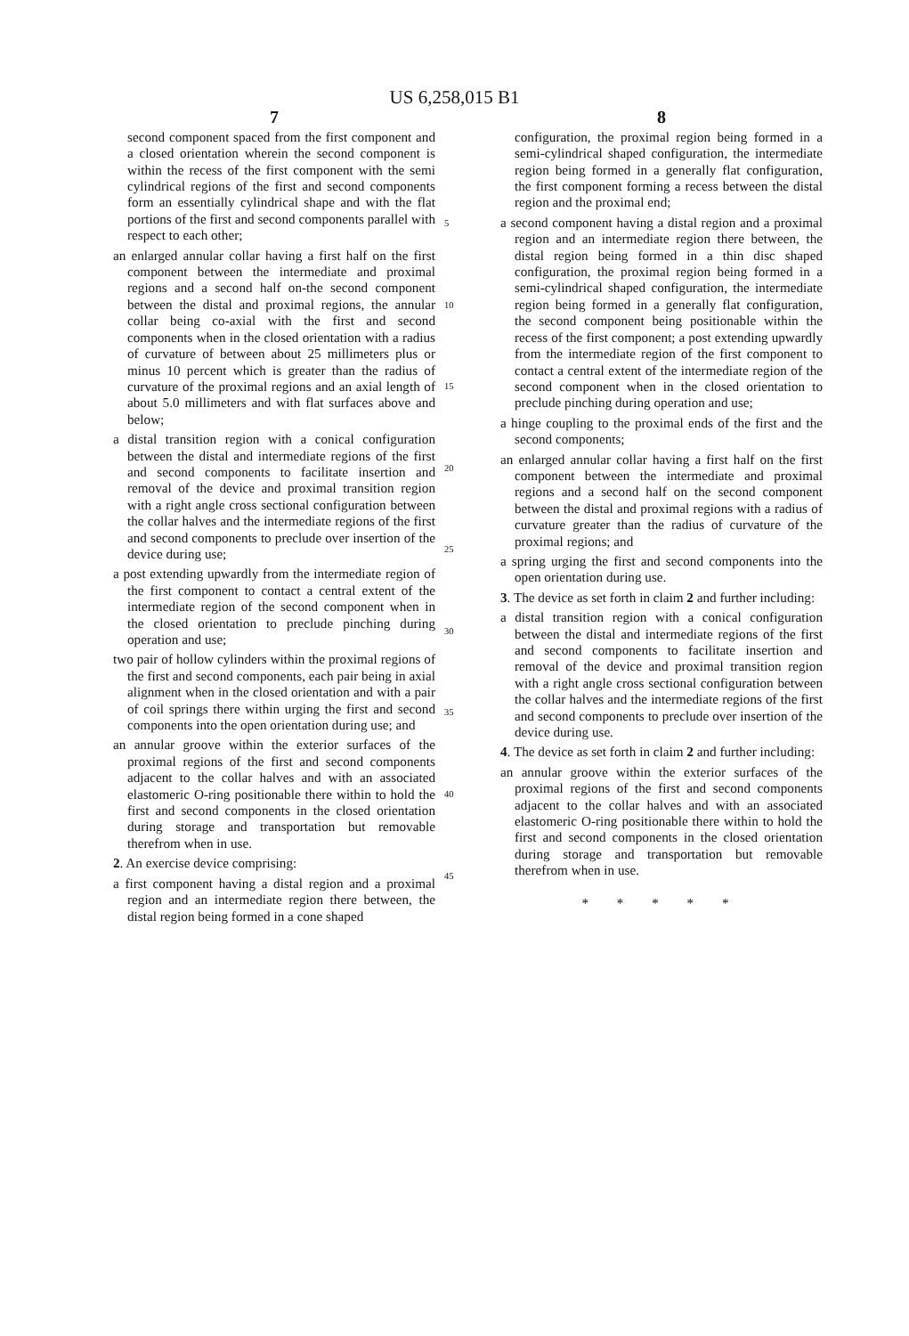US 6,258,015 B1
7
second component spaced from the first component and a closed orientation wherein the second component is within the recess of the first component with the semi cylindrical regions of the first and second components form an essentially cylindrical shape and with the flat portions of the first and second components parallel with respect to each other;
an enlarged annular collar having a first half on the first component between the intermediate and proximal regions and a second half on-the second component between the distal and proximal regions, the annular collar being co-axial with the first and second components when in the closed orientation with a radius of curvature of between about 25 millimeters plus or minus 10 percent which is greater than the radius of curvature of the proximal regions and an axial length of about 5.0 millimeters and with flat surfaces above and below;
a distal transition region with a conical configuration between the distal and intermediate regions of the first and second components to facilitate insertion and removal of the device and proximal transition region with a right angle cross sectional configuration between the collar halves and the intermediate regions of the first and second components to preclude over insertion of the device during use;
a post extending upwardly from the intermediate region of the first component to contact a central extent of the intermediate region of the second component when in the closed orientation to preclude pinching during operation and use;
two pair of hollow cylinders within the proximal regions of the first and second components, each pair being in axial alignment when in the closed orientation and with a pair of coil springs there within urging the first and second components into the open orientation during use; and
an annular groove within the exterior surfaces of the proximal regions of the first and second components adjacent to the collar halves and with an associated elastomeric O-ring positionable there within to hold the first and second components in the closed orientation during storage and transportation but removable therefrom when in use.
2. An exercise device comprising:
a first component having a distal region and a proximal region and an intermediate region there between, the distal region being formed in a cone shaped
5
10
15
20
25
30
35
40
45
8
configuration, the proximal region being formed in a semi-cylindrical shaped configuration, the intermediate region being formed in a generally flat configuration, the first component forming a recess between the distal region and the proximal end;
a second component having a distal region and a proximal region and an intermediate region there between, the distal region being formed in a thin disc shaped configuration, the proximal region being formed in a semi-cylindrical shaped configuration, the intermediate region being formed in a generally flat configuration, the second component being positionable within the recess of the first component; a post extending upwardly from the intermediate region of the first component to contact a central extent of the intermediate region of the second component when in the closed orientation to preclude pinching during operation and use;
a hinge coupling to the proximal ends of the first and the second components;
an enlarged annular collar having a first half on the first component between the intermediate and proximal regions and a second half on the second component between the distal and proximal regions with a radius of curvature greater than the radius of curvature of the proximal regions; and
a spring urging the first and second components into the open orientation during use.
3. The device as set forth in claim 2 and further including:
a distal transition region with a conical configuration between the distal and intermediate regions of the first and second components to facilitate insertion and removal of the device and proximal transition region with a right angle cross sectional configuration between the collar halves and the intermediate regions of the first and second components to preclude over insertion of the device during use.
4. The device as set forth in claim 2 and further including:
an annular groove within the exterior surfaces of the proximal regions of the first and second components adjacent to the collar halves and with an associated elastomeric O-ring positionable there within to hold the first and second components in the closed orientation during storage and transportation but removable therefrom when in use.
* * * * *